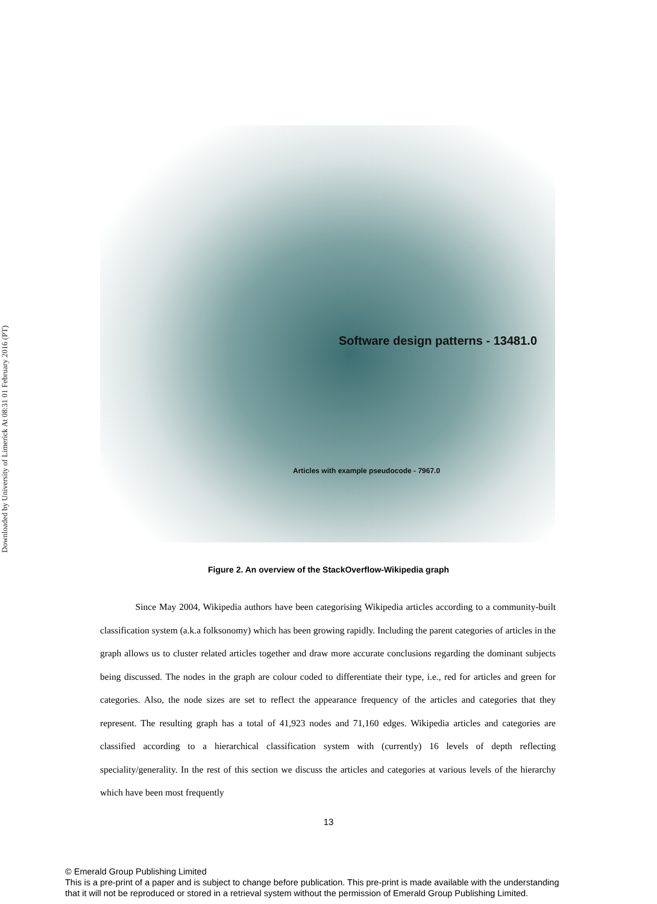Downloaded by University of Limerick At 08:31 01 February 2016 (PT)
Software design patterns - 13481.0
Articles with example pseudocode - 7967.0
Figure 2. An overview of the StackOverflow-Wikipedia graph
Since May 2004, Wikipedia authors have been categorising Wikipedia articles according to a community-built classification system (a.k.a folksonomy) which has been growing rapidly. Including the parent categories of articles in the graph allows us to cluster related articles together and draw more accurate conclusions regarding the dominant subjects being discussed. The nodes in the graph are colour coded to differentiate their type, i.e., red for articles and green for categories. Also, the node sizes are set to reflect the appearance frequency of the articles and categories that they represent. The resulting graph has a total of 41,923 nodes and 71,160 edges. Wikipedia articles and categories are classified according to a hierarchical classification system with (currently) 16 levels of depth reflecting speciality/generality. In the rest of this section we discuss the articles and categories at various levels of the hierarchy which have been most frequently
13
© Emerald Group Publishing Limited
This is a pre-print of a paper and is subject to change before publication. This pre-print is made available with the understanding
that it will not be reproduced or stored in a retrieval system without the permission of Emerald Group Publishing Limited.